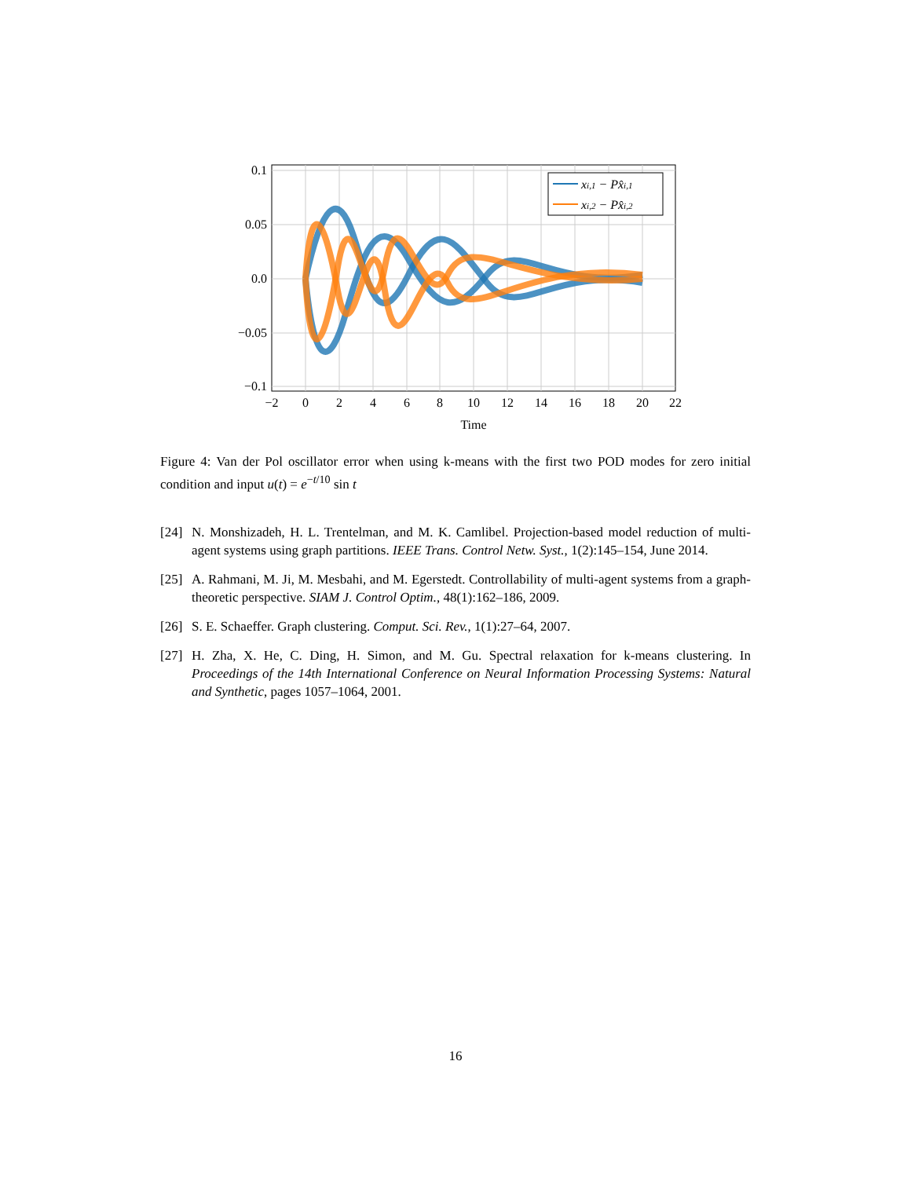xi,1 − Px̂i,1
xi,2 − Px̂i,2
0.1
0.05
0.0
−0.05
−0.1
−2
0
2
4
6
8
10
12
14
16
18
20
22
Time
Figure 4: Van der Pol oscillator error when using k-means with the first two POD modes for zero initial condition and input u(t) = e<sup>−t/10</sup> sin t
[24] N. Monshizadeh, H. L. Trentelman, and M. K. Camlibel. Projection-based model reduction of multi-agent systems using graph partitions. IEEE Trans. Control Netw. Syst., 1(2):145–154, June 2014.
[25] A. Rahmani, M. Ji, M. Mesbahi, and M. Egerstedt. Controllability of multi-agent systems from a graph-theoretic perspective. SIAM J. Control Optim., 48(1):162–186, 2009.
[26] S. E. Schaeffer. Graph clustering. Comput. Sci. Rev., 1(1):27–64, 2007.
[27] H. Zha, X. He, C. Ding, H. Simon, and M. Gu. Spectral relaxation for k-means clustering. In Proceedings of the 14th International Conference on Neural Information Processing Systems: Natural and Synthetic, pages 1057–1064, 2001.
16